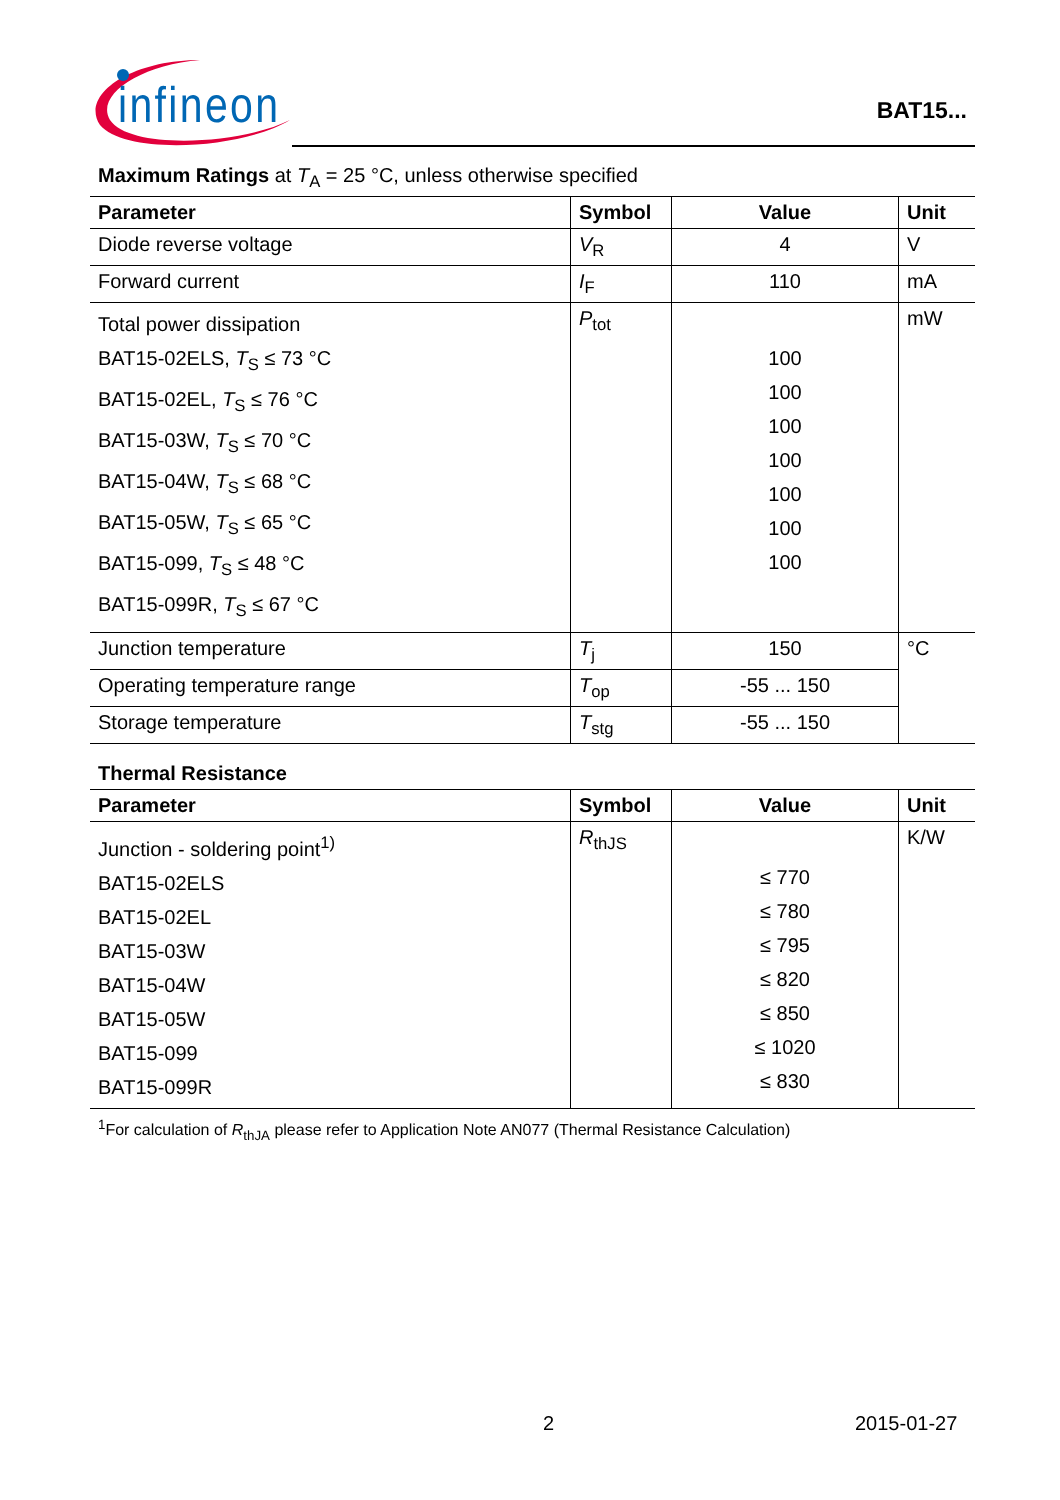infineon
BAT15...
Maximum Ratings at T<sub>A</sub> = 25 °C, unless otherwise specified
| Parameter | Symbol | Value | Unit |
| --- | --- | --- | --- |
| Diode reverse voltage | V<sub>R</sub> | 4 | V |
| Forward current | I<sub>F</sub> | 110 | mA |
| Total power dissipation BAT15-02ELS, T<sub>S</sub> ≤ 73 °C BAT15-02EL, T<sub>S</sub> ≤ 76 °C BAT15-03W, T<sub>S</sub> ≤ 70 °C BAT15-04W, T<sub>S</sub> ≤ 68 °C BAT15-05W, T<sub>S</sub> ≤ 65 °C BAT15-099, T<sub>S</sub> ≤ 48 °C BAT15-099R, T<sub>S</sub> ≤ 67 °C | P<sub>tot</sub> | 100 100 100 100 100 100 100 | mW |
| Junction temperature | T<sub>j</sub> | 150 | °C |
| Operating temperature range | T<sub>op</sub> | -55 ... 150 | |
| Storage temperature | T<sub>stg</sub> | -55 ... 150 | |
Thermal Resistance
| Parameter | Symbol | Value | Unit |
| --- | --- | --- | --- |
| Junction - soldering point<sup>1)</sup> BAT15-02ELS BAT15-02EL BAT15-03W BAT15-04W BAT15-05W BAT15-099 BAT15-099R | R<sub>thJS</sub> | ≤ 770 ≤ 780 ≤ 795 ≤ 820 ≤ 850 ≤ 1020 ≤ 830 | K/W |
<sup>1</sup> For calculation of R<sub>thJA</sub> please refer to Application Note AN077 (Thermal Resistance Calculation)
2 2015-01-27